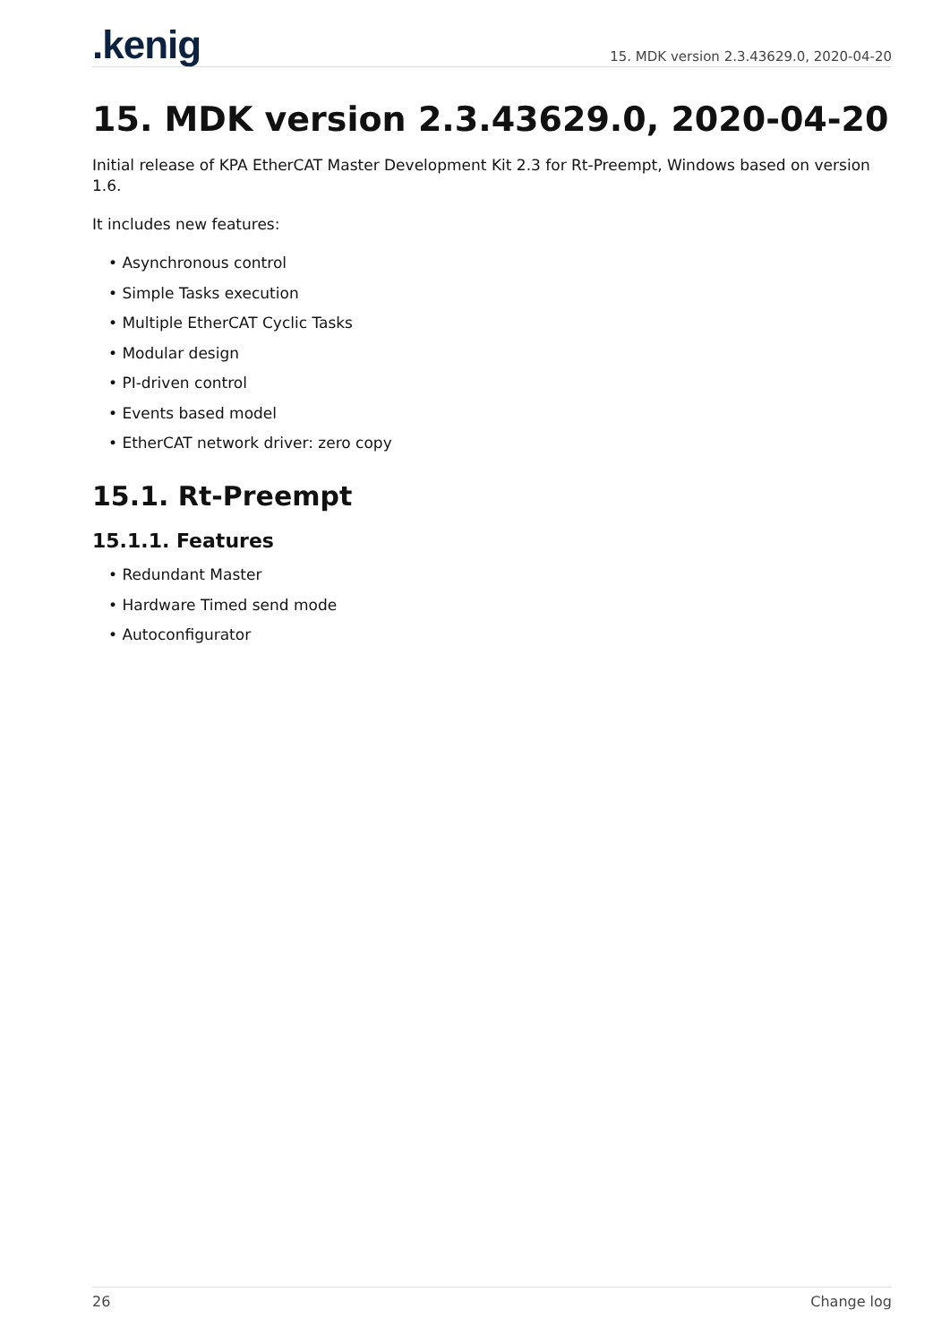.kenig
15. MDK version 2.3.43629.0, 2020-04-20
15. MDK version 2.3.43629.0, 2020-04-20
Initial release of KPA EtherCAT Master Development Kit 2.3 for Rt-Preempt, Windows based on version 1.6.
It includes new features:
• Asynchronous control
• Simple Tasks execution
• Multiple EtherCAT Cyclic Tasks
• Modular design
• PI-driven control
• Events based model
• EtherCAT network driver: zero copy
15.1. Rt-Preempt
15.1.1. Features
• Redundant Master
• Hardware Timed send mode
• Autoconfigurator
26 Change log